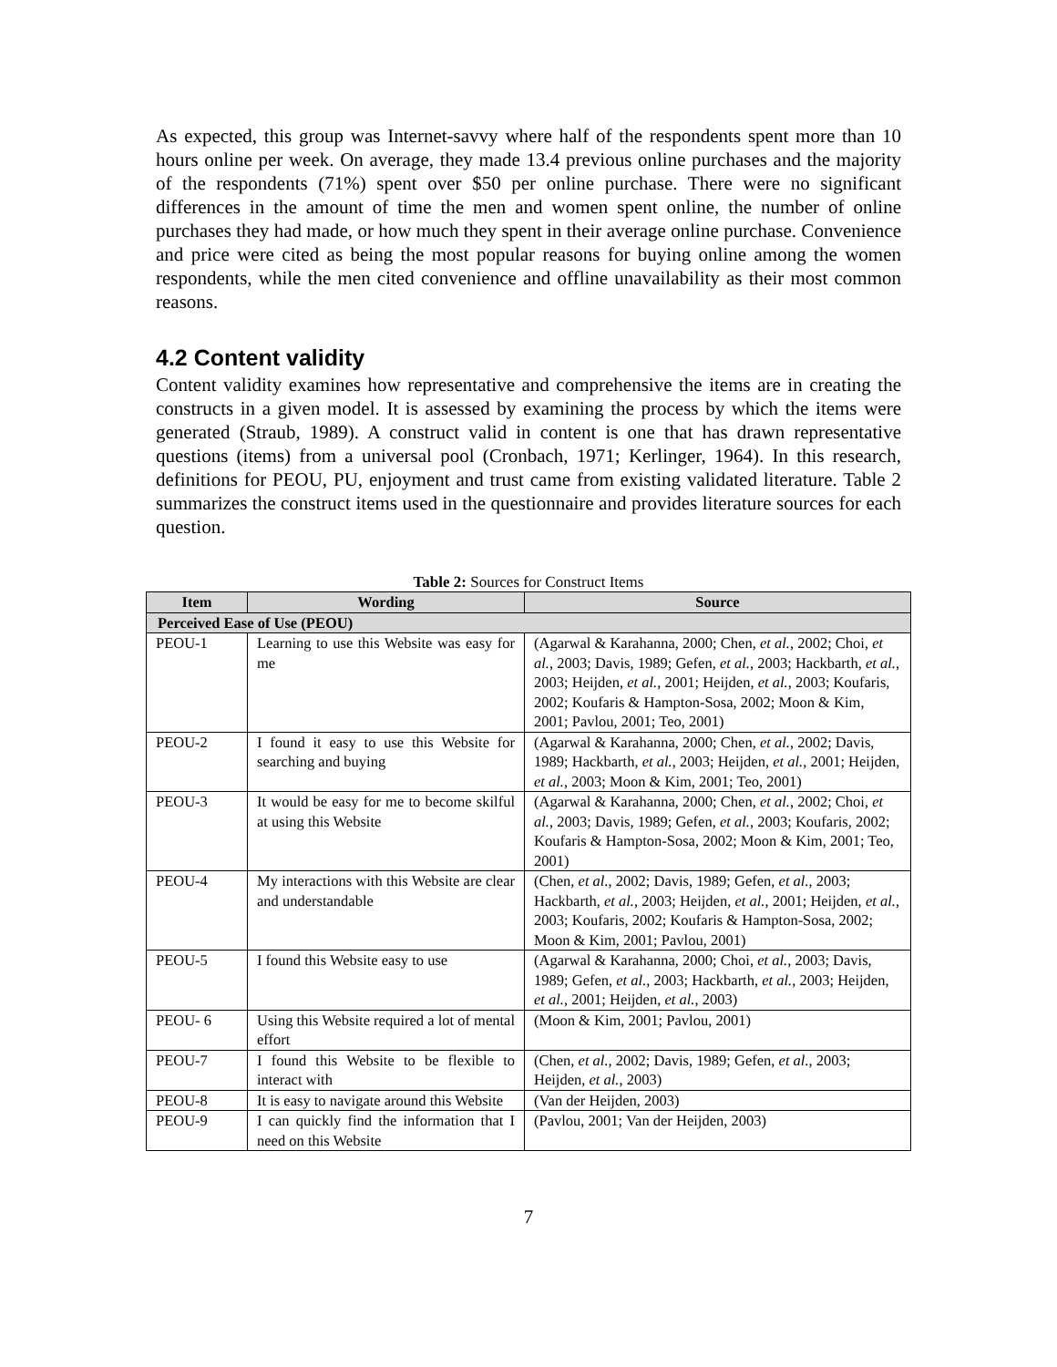As expected, this group was Internet-savvy where half of the respondents spent more than 10 hours online per week. On average, they made 13.4 previous online purchases and the majority of the respondents (71%) spent over $50 per online purchase. There were no significant differences in the amount of time the men and women spent online, the number of online purchases they had made, or how much they spent in their average online purchase. Convenience and price were cited as being the most popular reasons for buying online among the women respondents, while the men cited convenience and offline unavailability as their most common reasons.
4.2 Content validity
Content validity examines how representative and comprehensive the items are in creating the constructs in a given model. It is assessed by examining the process by which the items were generated (Straub, 1989). A construct valid in content is one that has drawn representative questions (items) from a universal pool (Cronbach, 1971; Kerlinger, 1964). In this research, definitions for PEOU, PU, enjoyment and trust came from existing validated literature. Table 2 summarizes the construct items used in the questionnaire and provides literature sources for each question.
Table 2: Sources for Construct Items
| Item | Wording | Source |
| --- | --- | --- |
| Perceived Ease of Use (PEOU) | | |
| PEOU-1 | Learning to use this Website was easy for me | (Agarwal & Karahanna, 2000; Chen, et al. , 2002; Choi, et al. , 2003; Davis, 1989; Gefen, et al. , 2003; Hackbarth, et al. , 2003; Heijden, et al. , 2001; Heijden, et al. , 2003; Koufaris, 2002; Koufaris & Hampton-Sosa, 2002; Moon & Kim, 2001; Pavlou, 2001; Teo, 2001) |
| PEOU-2 | I found it easy to use this Website for searching and buying | (Agarwal & Karahanna, 2000; Chen, et al. , 2002; Davis, 1989; Hackbarth, et al. , 2003; Heijden, et al. , 2001; Heijden, et al. , 2003; Moon & Kim, 2001; Teo, 2001) |
| PEOU-3 | It would be easy for me to become skilful at using this Website | (Agarwal & Karahanna, 2000; Chen, et al. , 2002; Choi, et al. , 2003; Davis, 1989; Gefen, et al. , 2003; Koufaris, 2002; Koufaris & Hampton-Sosa, 2002; Moon & Kim, 2001; Teo, 2001) |
| PEOU-4 | My interactions with this Website are clear and understandable | (Chen, et al. , 2002; Davis, 1989; Gefen, et al. , 2003; Hackbarth, et al. , 2003; Heijden, et al. , 2001; Heijden, et al. , 2003; Koufaris, 2002; Koufaris & Hampton-Sosa, 2002; Moon & Kim, 2001; Pavlou, 2001) |
| PEOU-5 | I found this Website easy to use | (Agarwal & Karahanna, 2000; Choi, et al. , 2003; Davis, 1989; Gefen, et al. , 2003; Hackbarth, et al. , 2003; Heijden, et al. , 2001; Heijden, et al. , 2003) |
| PEOU- 6 | Using this Website required a lot of mental effort | (Moon & Kim, 2001; Pavlou, 2001) |
| PEOU-7 | I found this Website to be flexible to interact with | (Chen, et al. , 2002; Davis, 1989; Gefen, et al. , 2003; Heijden, et al. , 2003) |
| PEOU-8 | It is easy to navigate around this Website | (Van der Heijden, 2003) |
| PEOU-9 | I can quickly find the information that I need on this Website | (Pavlou, 2001; Van der Heijden, 2003) |
7